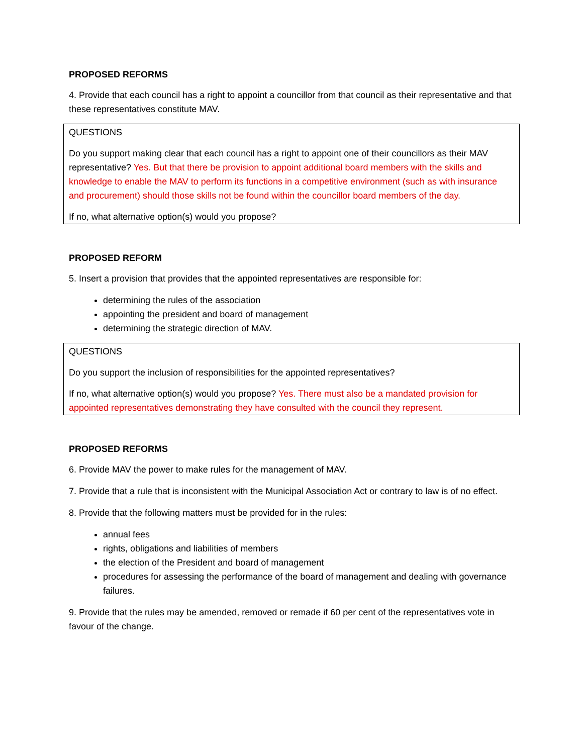PROPOSED REFORMS
4. Provide that each council has a right to appoint a councillor from that council as their representative and that these representatives constitute MAV.
QUESTIONS
Do you support making clear that each council has a right to appoint one of their councillors as their MAV representative? Yes. But that there be provision to appoint additional board members with the skills and knowledge to enable the MAV to perform its functions in a competitive environment (such as with insurance and procurement) should those skills not be found within the councillor board members of the day.
If no, what alternative option(s) would you propose?
PROPOSED REFORM
5. Insert a provision that provides that the appointed representatives are responsible for:
determining the rules of the association
appointing the president and board of management
determining the strategic direction of MAV.
QUESTIONS
Do you support the inclusion of responsibilities for the appointed representatives?
If no, what alternative option(s) would you propose? Yes. There must also be a mandated provision for appointed representatives demonstrating they have consulted with the council they represent.
PROPOSED REFORMS
6. Provide MAV the power to make rules for the management of MAV.
7. Provide that a rule that is inconsistent with the Municipal Association Act or contrary to law is of no effect.
8. Provide that the following matters must be provided for in the rules:
annual fees
rights, obligations and liabilities of members
the election of the President and board of management
procedures for assessing the performance of the board of management and dealing with governance failures.
9. Provide that the rules may be amended, removed or remade if 60 per cent of the representatives vote in favour of the change.